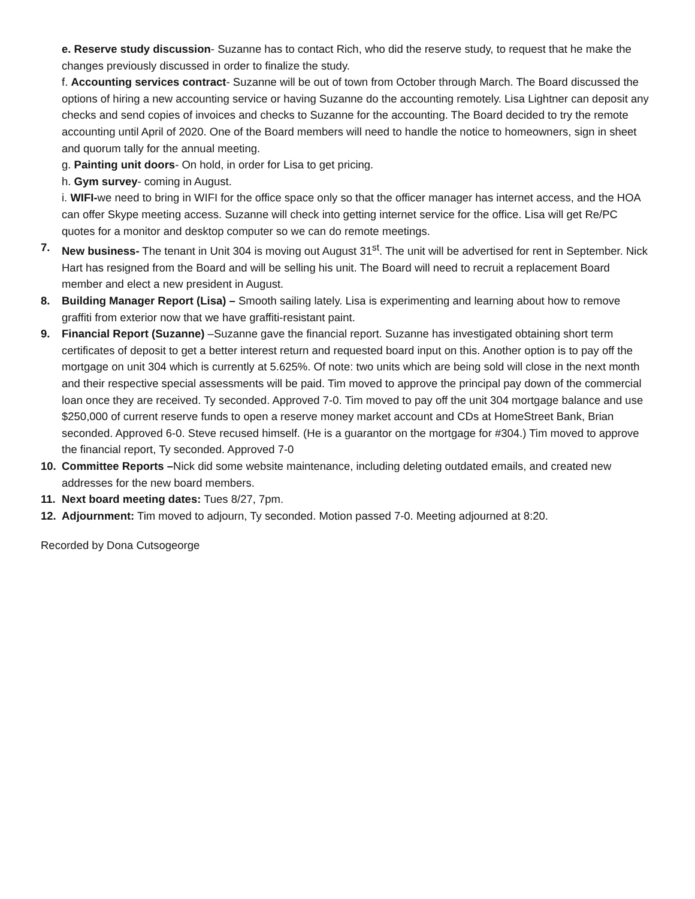e. Reserve study discussion- Suzanne has to contact Rich, who did the reserve study, to request that he make the changes previously discussed in order to finalize the study.
f. Accounting services contract- Suzanne will be out of town from October through March. The Board discussed the options of hiring a new accounting service or having Suzanne do the accounting remotely. Lisa Lightner can deposit any checks and send copies of invoices and checks to Suzanne for the accounting. The Board decided to try the remote accounting until April of 2020. One of the Board members will need to handle the notice to homeowners, sign in sheet and quorum tally for the annual meeting.
g. Painting unit doors- On hold, in order for Lisa to get pricing.
h. Gym survey- coming in August.
i. WIFI-we need to bring in WIFI for the office space only so that the officer manager has internet access, and the HOA can offer Skype meeting access. Suzanne will check into getting internet service for the office. Lisa will get Re/PC quotes for a monitor and desktop computer so we can do remote meetings.
7. New business- The tenant in Unit 304 is moving out August 31<sup>st</sup>. The unit will be advertised for rent in September. Nick Hart has resigned from the Board and will be selling his unit. The Board will need to recruit a replacement Board member and elect a new president in August.
8. Building Manager Report (Lisa) – Smooth sailing lately. Lisa is experimenting and learning about how to remove graffiti from exterior now that we have graffiti-resistant paint.
9. Financial Report (Suzanne) –Suzanne gave the financial report. Suzanne has investigated obtaining short term certificates of deposit to get a better interest return and requested board input on this. Another option is to pay off the mortgage on unit 304 which is currently at 5.625%. Of note: two units which are being sold will close in the next month and their respective special assessments will be paid. Tim moved to approve the principal pay down of the commercial loan once they are received. Ty seconded. Approved 7-0. Tim moved to pay off the unit 304 mortgage balance and use $250,000 of current reserve funds to open a reserve money market account and CDs at HomeStreet Bank, Brian seconded. Approved 6-0. Steve recused himself. (He is a guarantor on the mortgage for #304.) Tim moved to approve the financial report, Ty seconded. Approved 7-0
10. Committee Reports –Nick did some website maintenance, including deleting outdated emails, and created new addresses for the new board members.
11. Next board meeting dates: Tues 8/27, 7pm.
12. Adjournment: Tim moved to adjourn, Ty seconded. Motion passed 7-0. Meeting adjourned at 8:20.
Recorded by Dona Cutsogeorge